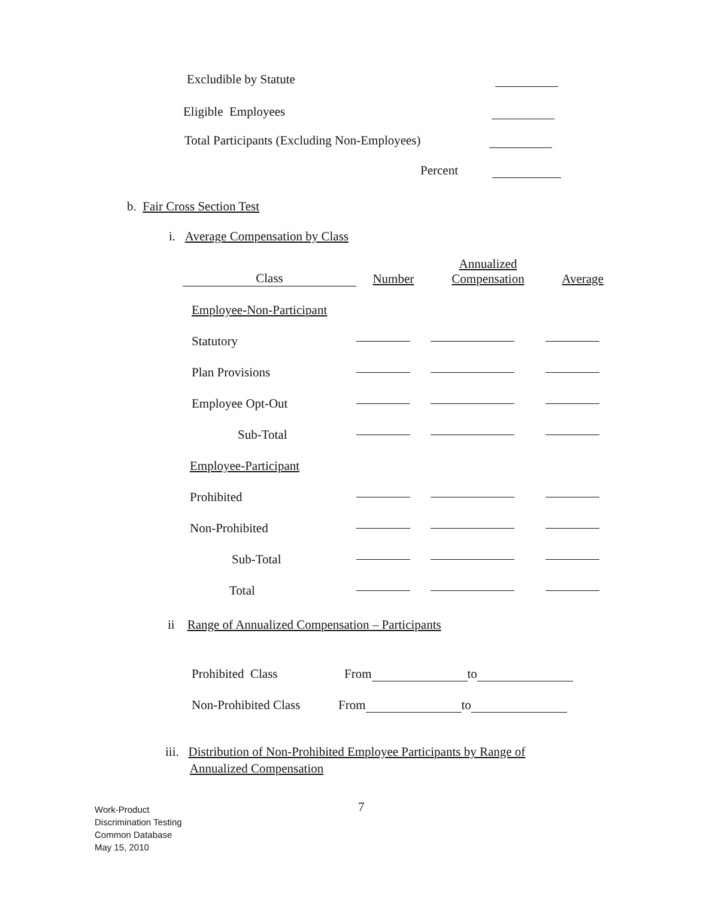Excludible by Statute
Eligible Employees
Total Participants (Excluding Non-Employees)
Percent
b. Fair Cross Section Test
i. Average Compensation by Class
| Class | Number | Annualized Compensation | Average |
| --- | --- | --- | --- |
| Employee-Non-Participant | | | |
| Statutory | | | |
| Plan Provisions | | | |
| Employee Opt-Out | | | |
| Sub-Total | | | |
| Employee-Participant | | | |
| Prohibited | | | |
| Non-Prohibited | | | |
| Sub-Total | | | |
| Total | | | |
ii Range of Annualized Compensation – Participants
Prohibited Class From to
Non-Prohibited Class From to
iii. Distribution of Non-Prohibited Employee Participants by Range of
Annualized Compensation
Work-Product
Discrimination Testing
Common Database
May 15, 2010
7